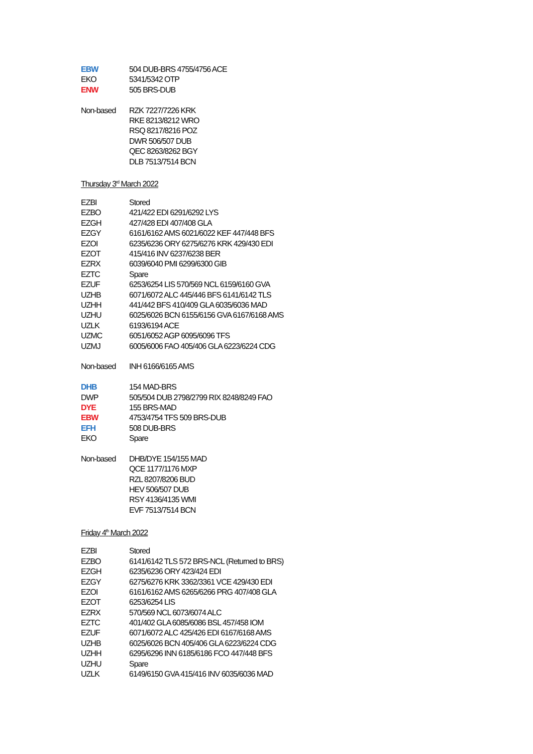EBW 504 DUB-BRS 4755/4756 ACE
EKO 5341/5342 OTP
ENW 505 BRS-DUB
Non-based RZK 7227/7226 KRK
RKE 8213/8212 WRO
RSQ 8217/8216 POZ
DWR 506/507 DUB
QEC 8263/8262 BGY
DLB 7513/7514 BCN
Thursday 3<sup>rd</sup> March 2022
EZBI Stored
EZBO 421/422 EDI 6291/6292 LYS
EZGH 427/428 EDI 407/408 GLA
EZGY 6161/6162 AMS 6021/6022 KEF 447/448 BFS
EZOI 6235/6236 ORY 6275/6276 KRK 429/430 EDI
EZOT 415/416 INV 6237/6238 BER
EZRX 6039/6040 PMI 6299/6300 GIB
EZTC Spare
EZUF 6253/6254 LIS 570/569 NCL 6159/6160 GVA
UZHB 6071/6072 ALC 445/446 BFS 6141/6142 TLS
UZHH 441/442 BFS 410/409 GLA 6035/6036 MAD
UZHU 6025/6026 BCN 6155/6156 GVA 6167/6168 AMS
UZLK 6193/6194 ACE
UZMC 6051/6052 AGP 6095/6096 TFS
UZMJ 6005/6006 FAO 405/406 GLA 6223/6224 CDG
Non-based INH 6166/6165 AMS
DHB 154 MAD-BRS
DWP 505/504 DUB 2798/2799 RIX 8248/8249 FAO
DYE 155 BRS-MAD
EBW 4753/4754 TFS 509 BRS-DUB
EFH 508 DUB-BRS
EKO Spare
Non-based DHB/DYE 154/155 MAD
QCE 1177/1176 MXP
RZL 8207/8206 BUD
HEV 506/507 DUB
RSY 4136/4135 WMI
EVF 7513/7514 BCN
Friday 4<sup>th</sup> March 2022
EZBI Stored
EZBO 6141/6142 TLS 572 BRS-NCL (Returned to BRS)
EZGH 6235/6236 ORY 423/424 EDI
EZGY 6275/6276 KRK 3362/3361 VCE 429/430 EDI
EZOI 6161/6162 AMS 6265/6266 PRG 407/408 GLA
EZOT 6253/6254 LIS
EZRX 570/569 NCL 6073/6074 ALC
EZTC 401/402 GLA 6085/6086 BSL 457/458 IOM
EZUF 6071/6072 ALC 425/426 EDI 6167/6168 AMS
UZHB 6025/6026 BCN 405/406 GLA 6223/6224 CDG
UZHH 6295/6296 INN 6185/6186 FCO 447/448 BFS
UZHU Spare
UZLK 6149/6150 GVA 415/416 INV 6035/6036 MAD